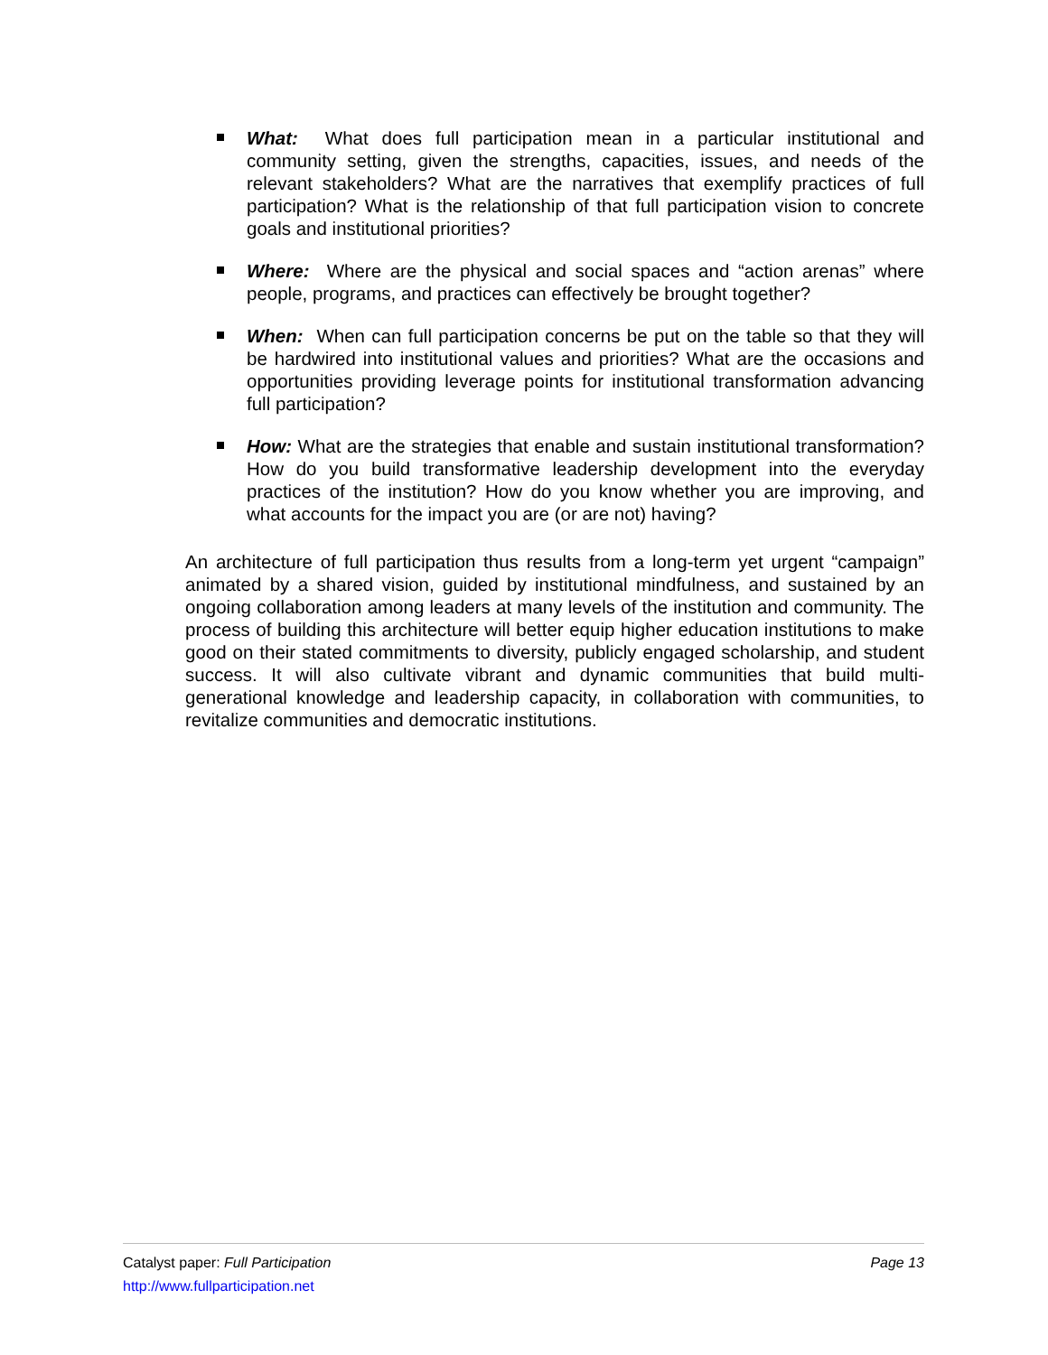What: What does full participation mean in a particular institutional and community setting, given the strengths, capacities, issues, and needs of the relevant stakeholders? What are the narratives that exemplify practices of full participation? What is the relationship of that full participation vision to concrete goals and institutional priorities?
Where: Where are the physical and social spaces and “action arenas” where people, programs, and practices can effectively be brought together?
When: When can full participation concerns be put on the table so that they will be hardwired into institutional values and priorities? What are the occasions and opportunities providing leverage points for institutional transformation advancing full participation?
How: What are the strategies that enable and sustain institutional transformation? How do you build transformative leadership development into the everyday practices of the institution? How do you know whether you are improving, and what accounts for the impact you are (or are not) having?
An architecture of full participation thus results from a long-term yet urgent “campaign” animated by a shared vision, guided by institutional mindfulness, and sustained by an ongoing collaboration among leaders at many levels of the institution and community. The process of building this architecture will better equip higher education institutions to make good on their stated commitments to diversity, publicly engaged scholarship, and student success. It will also cultivate vibrant and dynamic communities that build multi-generational knowledge and leadership capacity, in collaboration with communities, to revitalize communities and democratic institutions.
Catalyst paper: Full Participation Page 13
http://www.fullparticipation.net